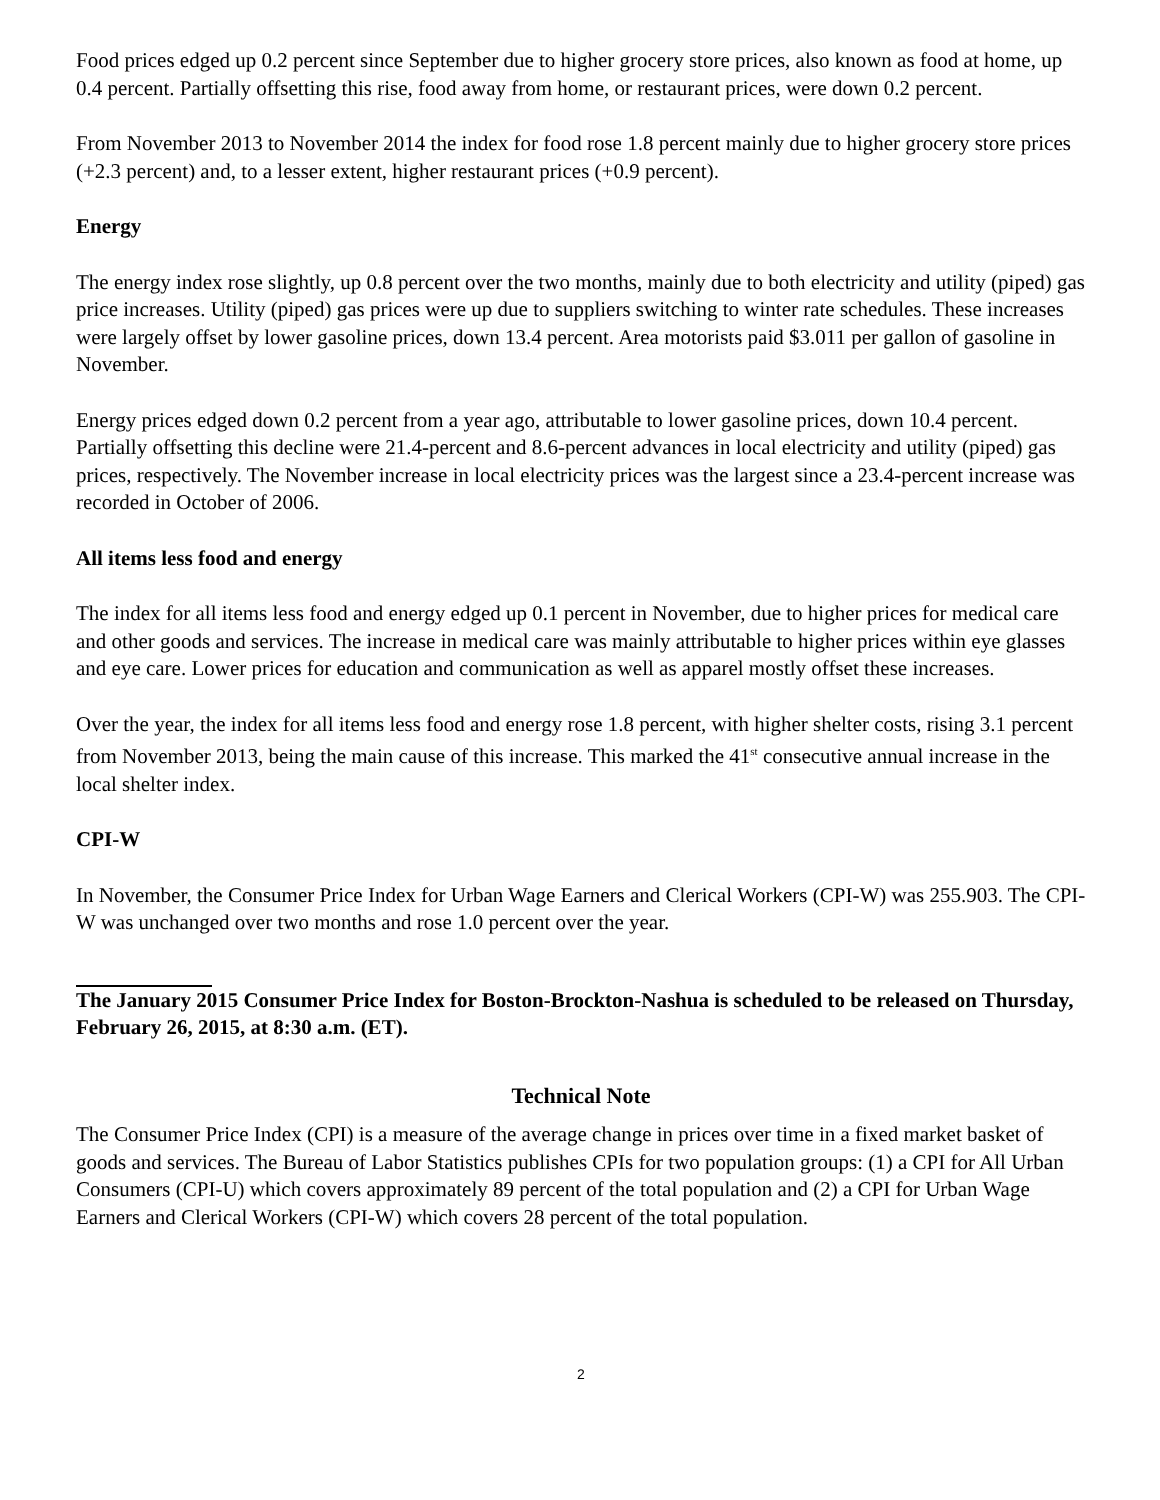Food prices edged up 0.2 percent since September due to higher grocery store prices, also known as food at home, up 0.4 percent. Partially offsetting this rise, food away from home, or restaurant prices, were down 0.2 percent.
From November 2013 to November 2014 the index for food rose 1.8 percent mainly due to higher grocery store prices (+2.3 percent) and, to a lesser extent, higher restaurant prices (+0.9 percent).
Energy
The energy index rose slightly, up 0.8 percent over the two months, mainly due to both electricity and utility (piped) gas price increases. Utility (piped) gas prices were up due to suppliers switching to winter rate schedules. These increases were largely offset by lower gasoline prices, down 13.4 percent. Area motorists paid $3.011 per gallon of gasoline in November.
Energy prices edged down 0.2 percent from a year ago, attributable to lower gasoline prices, down 10.4 percent. Partially offsetting this decline were 21.4-percent and 8.6-percent advances in local electricity and utility (piped) gas prices, respectively. The November increase in local electricity prices was the largest since a 23.4-percent increase was recorded in October of 2006.
All items less food and energy
The index for all items less food and energy edged up 0.1 percent in November, due to higher prices for medical care and other goods and services. The increase in medical care was mainly attributable to higher prices within eye glasses and eye care. Lower prices for education and communication as well as apparel mostly offset these increases.
Over the year, the index for all items less food and energy rose 1.8 percent, with higher shelter costs, rising 3.1 percent from November 2013, being the main cause of this increase. This marked the 41<sup>st</sup> consecutive annual increase in the local shelter index.
CPI-W
In November, the Consumer Price Index for Urban Wage Earners and Clerical Workers (CPI-W) was 255.903. The CPI-W was unchanged over two months and rose 1.0 percent over the year.
The January 2015 Consumer Price Index for Boston-Brockton-Nashua is scheduled to be released on Thursday, February 26, 2015, at 8:30 a.m. (ET).
Technical Note
The Consumer Price Index (CPI) is a measure of the average change in prices over time in a fixed market basket of goods and services. The Bureau of Labor Statistics publishes CPIs for two population groups: (1) a CPI for All Urban Consumers (CPI-U) which covers approximately 89 percent of the total population and (2) a CPI for Urban Wage Earners and Clerical Workers (CPI-W) which covers 28 percent of the total population.
2